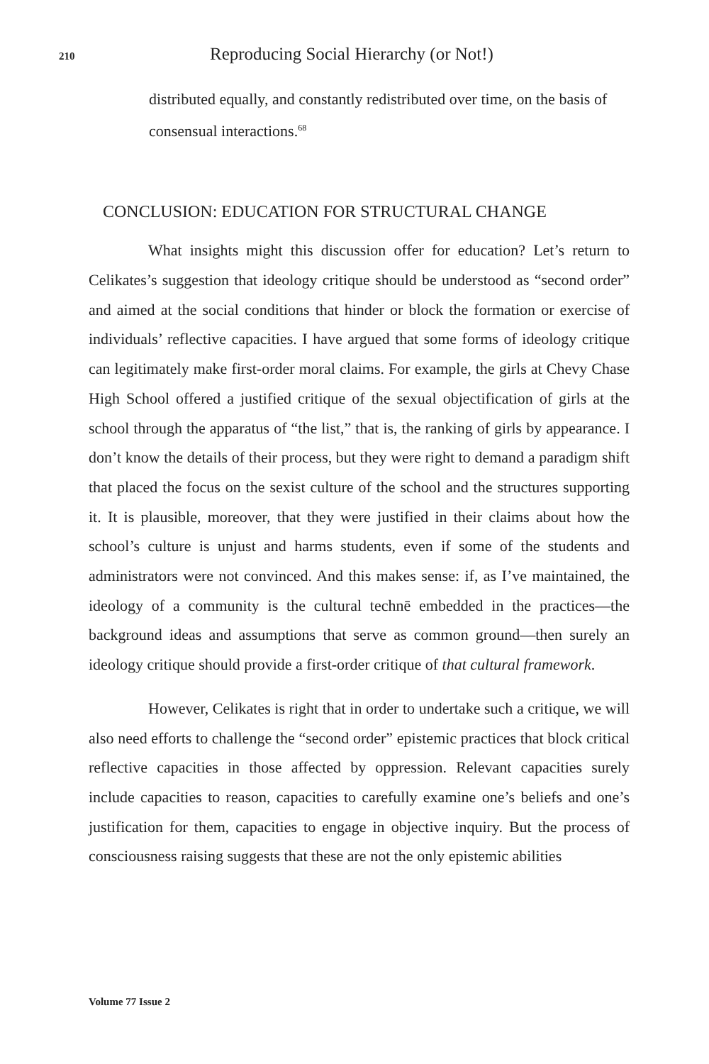210 Reproducing Social Hierarchy (or Not!)
distributed equally, and constantly redistributed over time, on the basis of consensual interactions.<sup>68</sup>
CONCLUSION: EDUCATION FOR STRUCTURAL CHANGE
What insights might this discussion offer for education? Let’s return to Celikates’s suggestion that ideology critique should be understood as “second order” and aimed at the social conditions that hinder or block the formation or exercise of individuals’ reflective capacities. I have argued that some forms of ideology critique can legitimately make first-order moral claims. For example, the girls at Chevy Chase High School offered a justified critique of the sexual objectification of girls at the school through the apparatus of “the list,” that is, the ranking of girls by appearance. I don’t know the details of their process, but they were right to demand a paradigm shift that placed the focus on the sexist culture of the school and the structures supporting it. It is plausible, moreover, that they were justified in their claims about how the school’s culture is unjust and harms students, even if some of the students and administrators were not convinced. And this makes sense: if, as I’ve maintained, the ideology of a community is the cultural technē embedded in the practices—the background ideas and assumptions that serve as common ground—then surely an ideology critique should provide a first-order critique of that cultural framework.
However, Celikates is right that in order to undertake such a critique, we will also need efforts to challenge the “second order” epistemic practices that block critical reflective capacities in those affected by oppression. Relevant capacities surely include capacities to reason, capacities to carefully examine one’s beliefs and one’s justification for them, capacities to engage in objective inquiry. But the process of consciousness raising suggests that these are not the only epistemic abilities
Volume 77 Issue 2